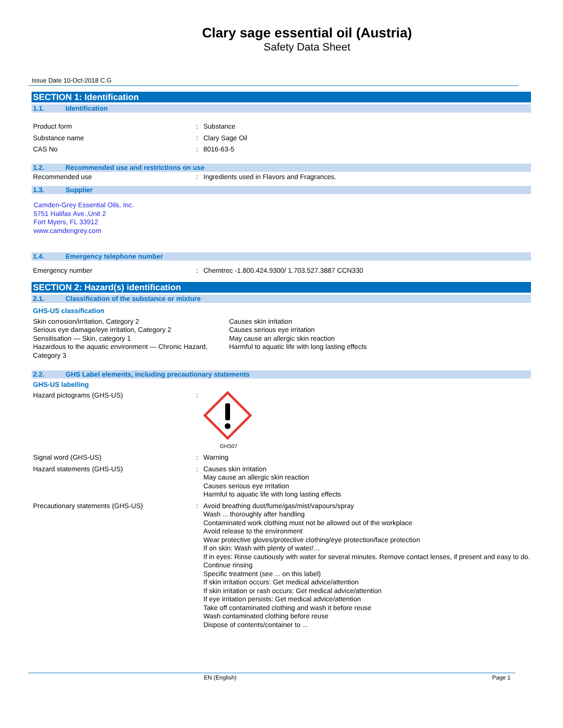Clary sage essential oil (Austria)
Safety Data Sheet
Issue Date 10-Oct-2018 C.G
SECTION 1: Identification
1.1. Identification
Product form : Substance
Substance name : Clary Sage Oil
CAS No : 8016-63-5
1.2. Recommended use and restrictions on use
Recommended use : Ingredients used in Flavors and Fragrances.
1.3. Supplier
Camden-Grey Essential Oils, Inc.
5751 Halifax Ave.,Unit 2
Fort Myers, FL 33912
www.camdengrey.com
1.4. Emergency telephone number
Emergency number : Chemtrec -1.800.424.9300/ 1.703.527.3887 CCN330
SECTION 2: Hazard(s) identification
2.1. Classification of the substance or mixture
GHS-US classification
Skin corrosion/irritation, Category 2
Serious eye damage/eye irritation, Category 2
Sensitisation — Skin, category 1
Hazardous to the aquatic environment — Chronic Hazard, Category 3
Causes skin irritation
Causes serious eye irritation
May cause an allergic skin reaction
Harmful to aquatic life with long lasting effects
2.2. GHS Label elements, including precautionary statements
GHS-US labelling
Hazard pictograms (GHS-US) :
GHS07
Signal word (GHS-US) : Warning
Hazard statements (GHS-US) : Causes skin irritation
May cause an allergic skin reaction
Causes serious eye irritation
Harmful to aquatic life with long lasting effects
Precautionary statements (GHS-US) : Avoid breathing dust/fume/gas/mist/vapours/spray
Wash ... thoroughly after handling
Contaminated work clothing must not be allowed out of the workplace
Avoid release to the environment
Wear protective gloves/protective clothing/eye protection/face protection
If on skin: Wash with plenty of water/…
If in eyes: Rinse cautiously with water for several minutes. Remove contact lenses, if present and easy to do. Continue rinsing
Specific treatment (see ... on this label)
If skin irritation occurs: Get medical advice/attention
If skin irritation or rash occurs: Get medical advice/attention
If eye irritation persists: Get medical advice/attention
Take off contaminated clothing and wash it before reuse
Wash contaminated clothing before reuse
Dispose of contents/container to ...
EN (English) Page 1